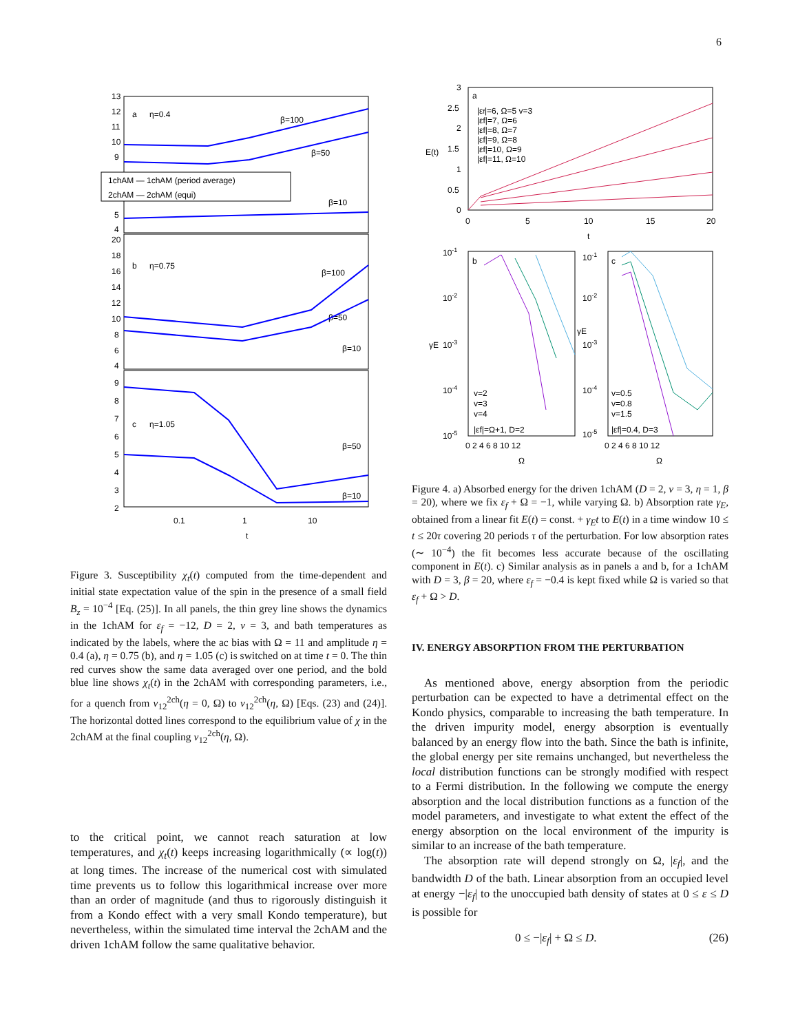6
13
12
11
10
9
5
4
a
η=0.4
β=100
β=50
β=10
1chAM — 1chAM (period average)
2chAM — 2chAM (equi)
20
18
16
14
12
10
8
6
4
b
η=0.75
β=100
β=50
β=10
9
8
7
6
5
4
3
2
c
η=1.05
β=50
β=10
0.1
1
10
t
Figure 3. Susceptibility χ<sub>t</sub>(t) computed from the time-dependent and initial state expectation value of the spin in the presence of a small field B<sub>z</sub> = 10<sup>−4</sup> [Eq. (25)]. In all panels, the thin grey line shows the dynamics in the 1chAM for ε<sub>f</sub> = −12, D = 2, v = 3, and bath temperatures as indicated by the labels, where the ac bias with Ω = 11 and amplitude η = 0.4 (a), η = 0.75 (b), and η = 1.05 (c) is switched on at time t = 0. The thin red curves show the same data averaged over one period, and the bold blue line shows χ<sub>t</sub>(t) in the 2chAM with corresponding parameters, i.e., for a quench from v<sub>12</sub><sup>2ch</sup>(η = 0, Ω) to v<sub>12</sub><sup>2ch</sup>(η, Ω) [Eqs. (23) and (24)]. The horizontal dotted lines correspond to the equilibrium value of χ in the 2chAM at the final coupling v<sub>12</sub><sup>2ch</sup>(η, Ω).
to the critical point, we cannot reach saturation at low temperatures, and χ<sub>t</sub>(t) keeps increasing logarithmically (∝ log(t)) at long times. The increase of the numerical cost with simulated time prevents us to follow this logarithmical increase over more than an order of magnitude (and thus to rigorously distinguish it from a Kondo effect with a very small Kondo temperature), but nevertheless, within the simulated time interval the 2chAM and the driven 1chAM follow the same qualitative behavior.
3
2.5
2
1.5
1
0.5
0
a
|εf|=6, Ω=5 v=3
|εf|=7, Ω=6
|εf|=8, Ω=7
|εf|=9, Ω=8
|εf|=10, Ω=9
|εf|=11, Ω=10
0
5
10
15
20
t
E(t)
10-1
10-2
10-3
10-4
10-5
10-1
10-2
10-3
10-4
10-5
b
c
v=2
v=3
v=4
|εf|=Ω+1, D=2
v=0.5
v=0.8
v=1.5
|εf|=0.4, D=3
0 2 4 6 8 10 12
0 2 4 6 8 10 12
Ω
Ω
γE
γE
Figure 4. a) Absorbed energy for the driven 1chAM (D = 2, v = 3, η = 1, β = 20), where we fix ε<sub>f</sub> + Ω = −1, while varying Ω. b) Absorption rate γ<sub>E</sub>, obtained from a linear fit E(t) = const. + γ<sub>E</sub>t to E(t) in a time window 10 ≤ t ≤ 20τ covering 20 periods τ of the perturbation. For low absorption rates (∼ 10<sup>−4</sup>) the fit becomes less accurate because of the oscillating component in E(t). c) Similar analysis as in panels a and b, for a 1chAM with D = 3, β = 20, where ε<sub>f</sub> = −0.4 is kept fixed while Ω is varied so that ε<sub>f</sub> + Ω > D.
IV. ENERGY ABSORPTION FROM THE PERTURBATION
As mentioned above, energy absorption from the periodic perturbation can be expected to have a detrimental effect on the Kondo physics, comparable to increasing the bath temperature. In the driven impurity model, energy absorption is eventually balanced by an energy flow into the bath. Since the bath is infinite, the global energy per site remains unchanged, but nevertheless the local distribution functions can be strongly modified with respect to a Fermi distribution. In the following we compute the energy absorption and the local distribution functions as a function of the model parameters, and investigate to what extent the effect of the energy absorption on the local environment of the impurity is similar to an increase of the bath temperature.
The absorption rate will depend strongly on Ω, |ε<sub>f</sub>|, and the bandwidth D of the bath. Linear absorption from an occupied level at energy −|ε<sub>f</sub>| to the unoccupied bath density of states at 0 ≤ ε ≤ D is possible for
0 ≤ −|ε<sub>f</sub>| + Ω ≤ D. (26)